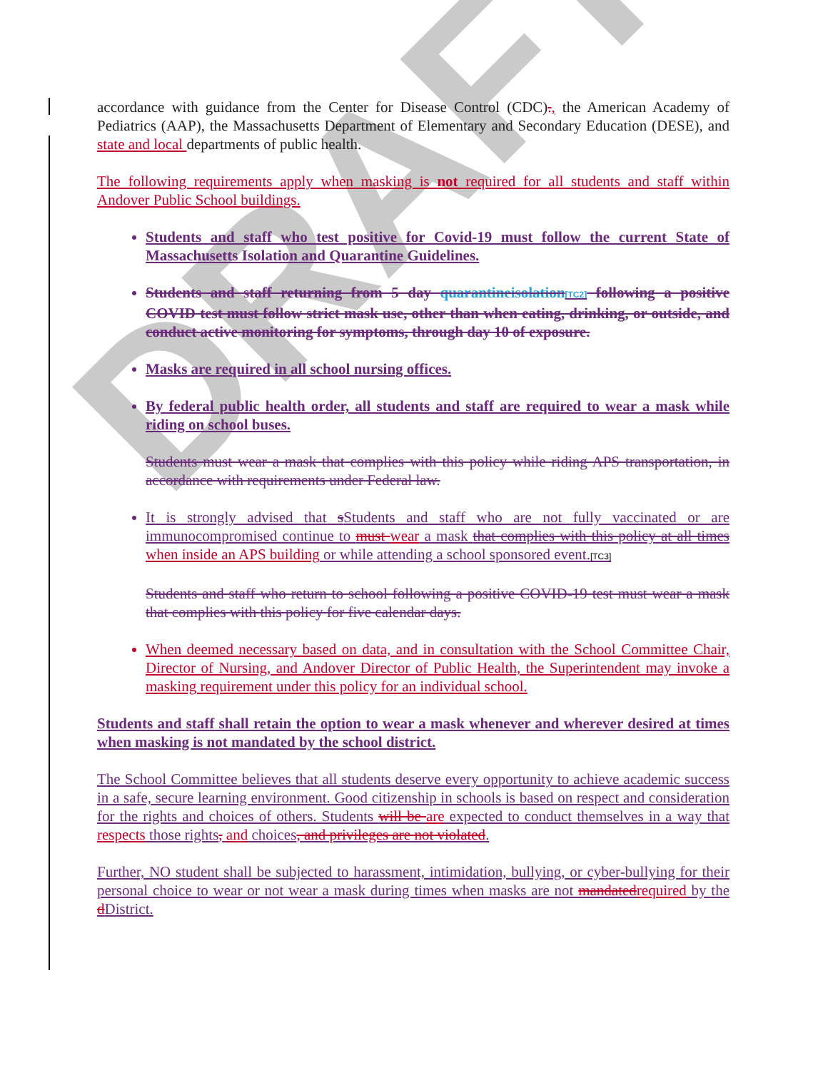DRAFT
accordance with guidance from the Center for Disease Control (CDC)., the American Academy of Pediatrics (AAP), the Massachusetts Department of Elementary and Secondary Education (DESE), and state and local departments of public health.
The following requirements apply when masking is not required for all students and staff within Andover Public School buildings.
Students and staff who test positive for Covid-19 must follow the current State of Massachusetts Isolation and Quarantine Guidelines.
Students and staff returning from 5 day quarantineisolation[TC2] following a positive COVID test must follow strict mask use, other than when eating, drinking, or outside, and conduct active monitoring for symptoms, through day 10 of exposure.
Masks are required in all school nursing offices.
By federal public health order, all students and staff are required to wear a mask while riding on school buses.
Students must wear a mask that complies with this policy while riding APS transportation, in accordance with requirements under Federal law.
It is strongly advised that s Students and staff who are not fully vaccinated or are immunocompromised continue to must wear a mask that complies with this policy at all times when inside an APS building or while attending a school sponsored event.[TC3]
Students and staff who return to school following a positive COVID-19 test must wear a mask that complies with this policy for five calendar days.
When deemed necessary based on data, and in consultation with the School Committee Chair, Director of Nursing, and Andover Director of Public Health, the Superintendent may invoke a masking requirement under this policy for an individual school.
Students and staff shall retain the option to wear a mask whenever and wherever desired at times when masking is not mandated by the school district.
The School Committee believes that all students deserve every opportunity to achieve academic success in a safe, secure learning environment. Good citizenship in schools is based on respect and consideration for the rights and choices of others. Students will be are expected to conduct themselves in a way that respects those rights, and choices, and privileges are not violated.
Further, NO student shall be subjected to harassment, intimidation, bullying, or cyber-bullying for their personal choice to wear or not wear a mask during times when masks are not mandated required by the d District.